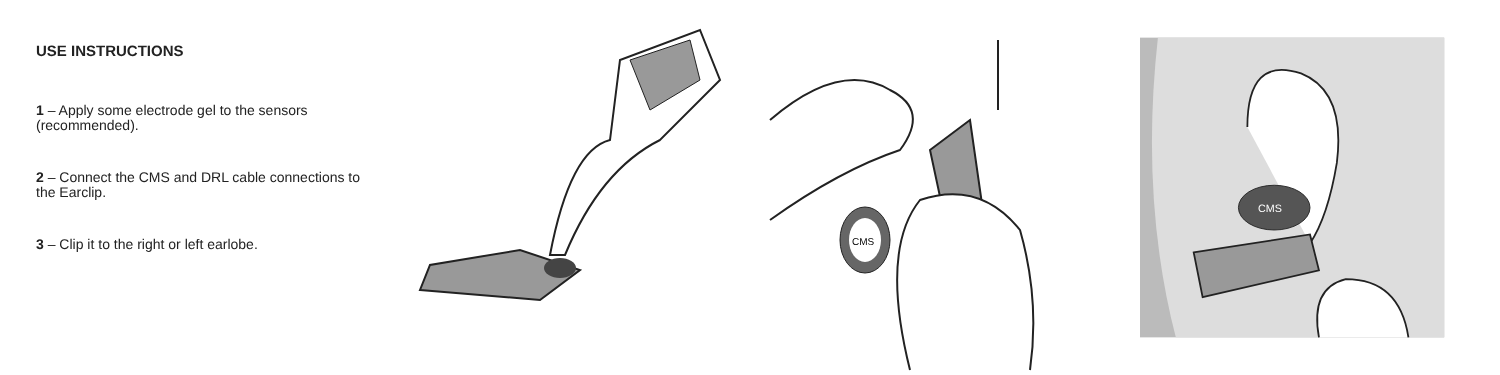USE INSTRUCTIONS
1 – Apply some electrode gel to the sensors (recommended).
2 – Connect the CMS and DRL cable connections to the Earclip.
3 – Clip it to the right or left earlobe.
CMS
CMS